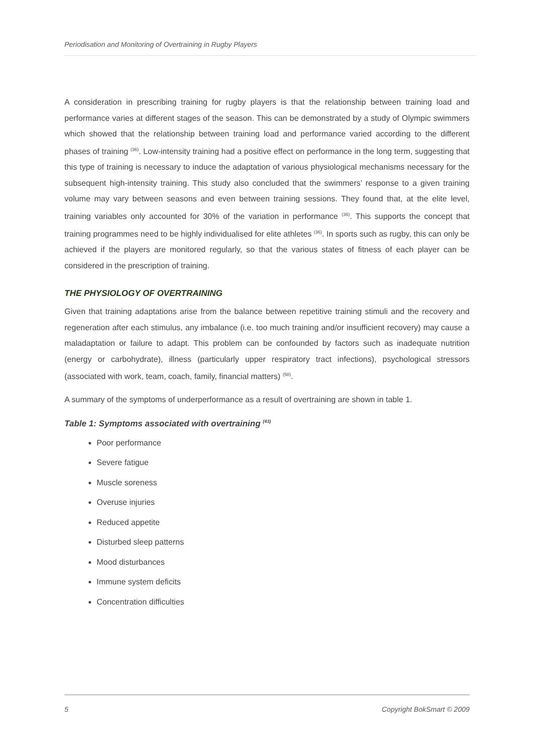Periodisation and Monitoring of Overtraining in Rugby Players
A consideration in prescribing training for rugby players is that the relationship between training load and performance varies at different stages of the season. This can be demonstrated by a study of Olympic swimmers which showed that the relationship between training load and performance varied according to the different phases of training <sup>(36)</sup>. Low-intensity training had a positive effect on performance in the long term, suggesting that this type of training is necessary to induce the adaptation of various physiological mechanisms necessary for the subsequent high-intensity training. This study also concluded that the swimmers’ response to a given training volume may vary between seasons and even between training sessions. They found that, at the elite level, training variables only accounted for 30% of the variation in performance <sup>(36)</sup>. This supports the concept that training programmes need to be highly individualised for elite athletes <sup>(36)</sup>. In sports such as rugby, this can only be achieved if the players are monitored regularly, so that the various states of fitness of each player can be considered in the prescription of training.
THE PHYSIOLOGY OF OVERTRAINING
Given that training adaptations arise from the balance between repetitive training stimuli and the recovery and regeneration after each stimulus, any imbalance (i.e. too much training and/or insufficient recovery) may cause a maladaptation or failure to adapt. This problem can be confounded by factors such as inadequate nutrition (energy or carbohydrate), illness (particularly upper respiratory tract infections), psychological stressors (associated with work, team, coach, family, financial matters) <sup>(58)</sup>.
A summary of the symptoms of underperformance as a result of overtraining are shown in table 1.
Table 1: Symptoms associated with overtraining <sup>(43)</sup>
Poor performance
Severe fatigue
Muscle soreness
Overuse injuries
Reduced appetite
Disturbed sleep patterns
Mood disturbances
Immune system deficits
Concentration difficulties
5 Copyright BokSmart © 2009